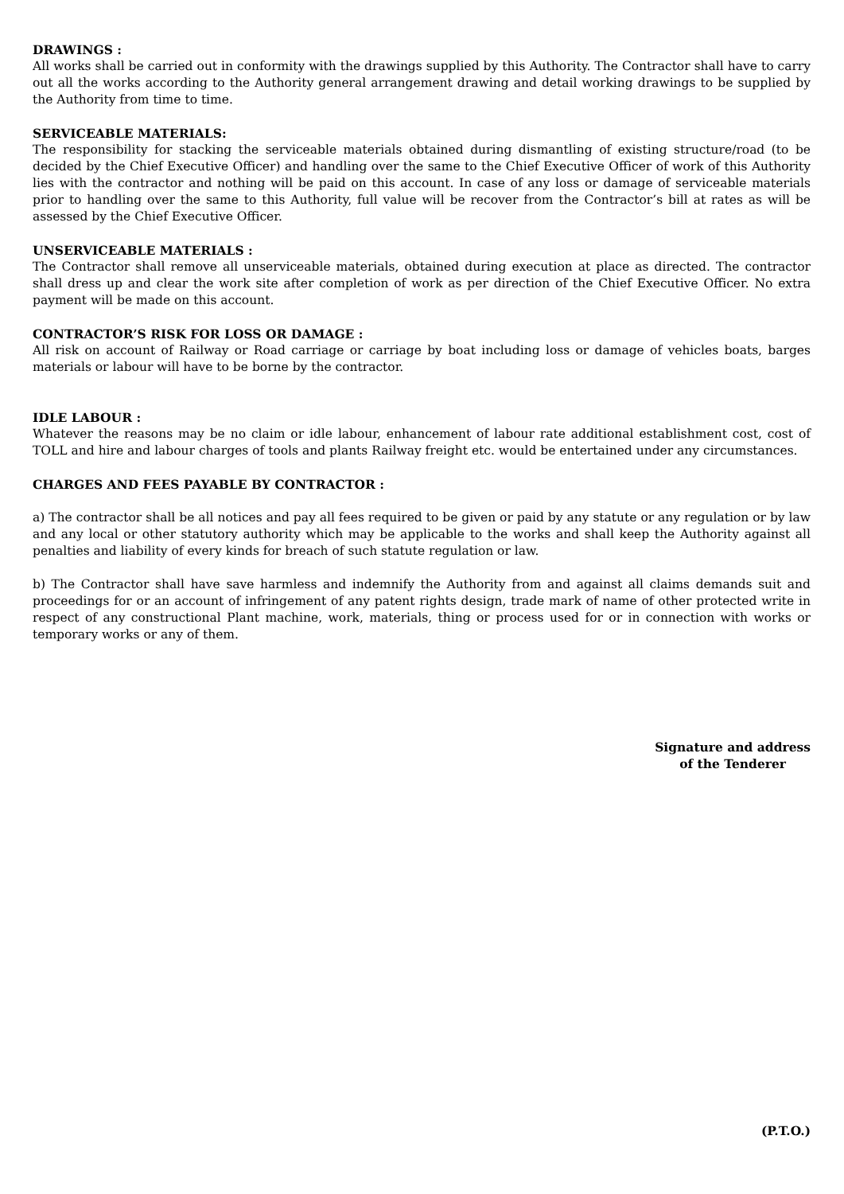DRAWINGS :
All works shall be carried out in conformity with the drawings supplied by this Authority. The Contractor shall have to carry out all the works according to the Authority general arrangement drawing and detail working drawings to be supplied by the Authority from time to time.
SERVICEABLE MATERIALS:
The responsibility for stacking the serviceable materials obtained during dismantling of existing structure/road (to be decided by the Chief Executive Officer) and handling over the same to the Chief Executive Officer of work of this Authority lies with the contractor and nothing will be paid on this account. In case of any loss or damage of serviceable materials prior to handling over the same to this Authority, full value will be recover from the Contractor’s bill at rates as will be assessed by the Chief Executive Officer.
UNSERVICEABLE MATERIALS :
The Contractor shall remove all unserviceable materials, obtained during execution at place as directed. The contractor shall dress up and clear the work site after completion of work as per direction of the Chief Executive Officer. No extra payment will be made on this account.
CONTRACTOR’S RISK FOR LOSS OR DAMAGE :
All risk on account of Railway or Road carriage or carriage by boat including loss or damage of vehicles boats, barges materials or labour will have to be borne by the contractor.
IDLE LABOUR :
Whatever the reasons may be no claim or idle labour, enhancement of labour rate additional establishment cost, cost of TOLL and hire and labour charges of tools and plants Railway freight etc. would be entertained under any circumstances.
CHARGES AND FEES PAYABLE BY CONTRACTOR :
a) The contractor shall be all notices and pay all fees required to be given or paid by any statute or any regulation or by law and any local or other statutory authority which may be applicable to the works and shall keep the Authority against all penalties and liability of every kinds for breach of such statute regulation or law.
b) The Contractor shall have save harmless and indemnify the Authority from and against all claims demands suit and proceedings for or an account of infringement of any patent rights design, trade mark of name of other protected write in respect of any constructional Plant machine, work, materials, thing or process used for or in connection with works or temporary works or any of them.
Signature and address
of the Tenderer
(P.T.O.)